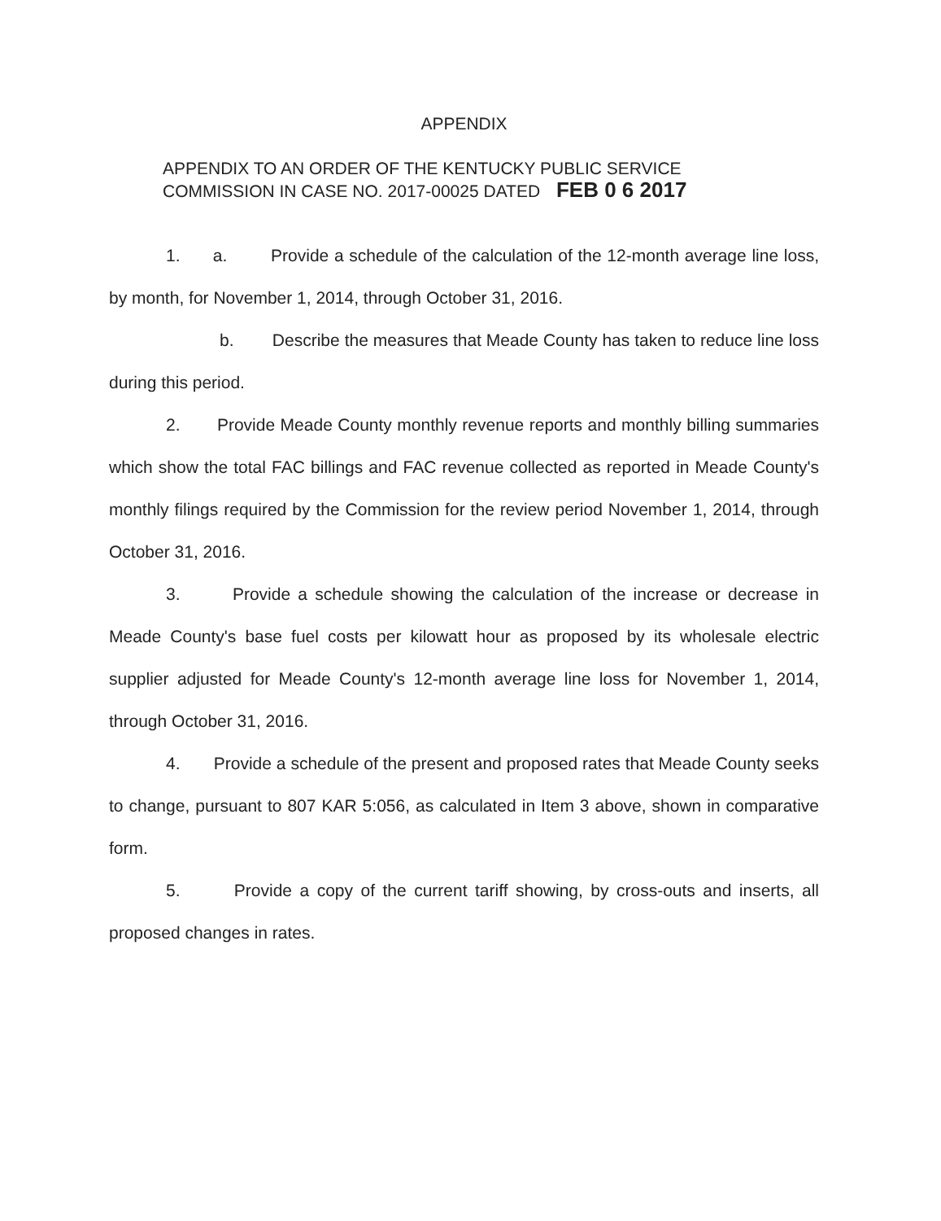APPENDIX
APPENDIX TO AN ORDER OF THE KENTUCKY PUBLIC SERVICE
COMMISSION IN CASE NO. 2017-00025 DATED FEB 0 6 2017
1. a. Provide a schedule of the calculation of the 12-month average line loss, by month, for November 1, 2014, through October 31, 2016.
b. Describe the measures that Meade County has taken to reduce line loss during this period.
2. Provide Meade County monthly revenue reports and monthly billing summaries which show the total FAC billings and FAC revenue collected as reported in Meade County's monthly filings required by the Commission for the review period November 1, 2014, through October 31, 2016.
3. Provide a schedule showing the calculation of the increase or decrease in Meade County's base fuel costs per kilowatt hour as proposed by its wholesale electric supplier adjusted for Meade County's 12-month average line loss for November 1, 2014, through October 31, 2016.
4. Provide a schedule of the present and proposed rates that Meade County seeks to change, pursuant to 807 KAR 5:056, as calculated in Item 3 above, shown in comparative form.
5. Provide a copy of the current tariff showing, by cross-outs and inserts, all proposed changes in rates.